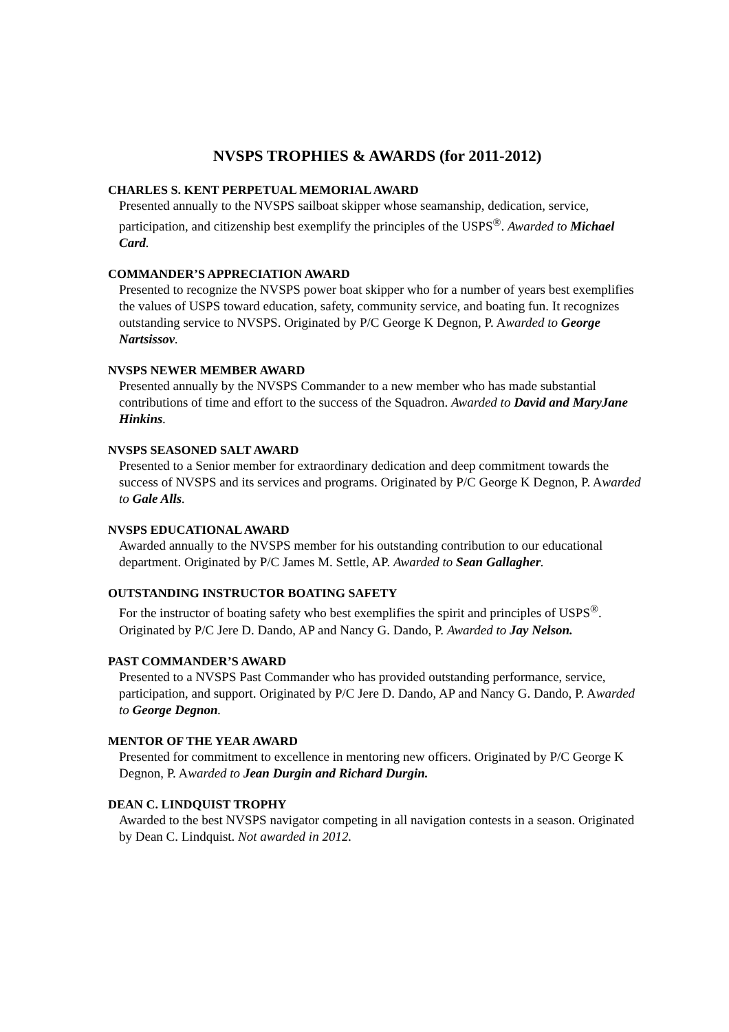NVSPS TROPHIES & AWARDS (for 2011-2012)
CHARLES S. KENT PERPETUAL MEMORIAL AWARD
Presented annually to the NVSPS sailboat skipper whose seamanship, dedication, service, participation, and citizenship best exemplify the principles of the USPS<sup>®</sup>. Awarded to Michael Card.
COMMANDER’S APPRECIATION AWARD
Presented to recognize the NVSPS power boat skipper who for a number of years best exemplifies the values of USPS toward education, safety, community service, and boating fun. It recognizes outstanding service to NVSPS. Originated by P/C George K Degnon, P. Awarded to George Nartsissov.
NVSPS NEWER MEMBER AWARD
Presented annually by the NVSPS Commander to a new member who has made substantial contributions of time and effort to the success of the Squadron. Awarded to David and MaryJane Hinkins.
NVSPS SEASONED SALT AWARD
Presented to a Senior member for extraordinary dedication and deep commitment towards the success of NVSPS and its services and programs. Originated by P/C George K Degnon, P. Awarded to Gale Alls.
NVSPS EDUCATIONAL AWARD
Awarded annually to the NVSPS member for his outstanding contribution to our educational department. Originated by P/C James M. Settle, AP. Awarded to Sean Gallagher.
OUTSTANDING INSTRUCTOR BOATING SAFETY
For the instructor of boating safety who best exemplifies the spirit and principles of USPS<sup>®</sup>. Originated by P/C Jere D. Dando, AP and Nancy G. Dando, P. Awarded to Jay Nelson.
PAST COMMANDER’S AWARD
Presented to a NVSPS Past Commander who has provided outstanding performance, service, participation, and support. Originated by P/C Jere D. Dando, AP and Nancy G. Dando, P. Awarded to George Degnon.
MENTOR OF THE YEAR AWARD
Presented for commitment to excellence in mentoring new officers. Originated by P/C George K Degnon, P. Awarded to Jean Durgin and Richard Durgin.
DEAN C. LINDQUIST TROPHY
Awarded to the best NVSPS navigator competing in all navigation contests in a season. Originated by Dean C. Lindquist. Not awarded in 2012.